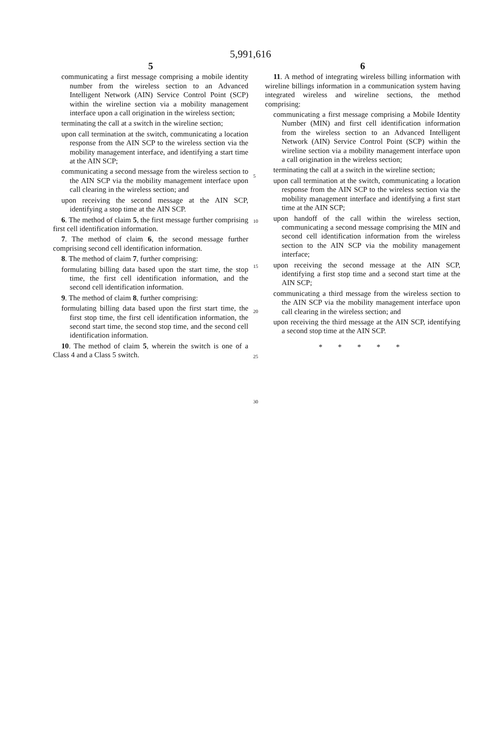5,991,616
5
communicating a first message comprising a mobile identity number from the wireless section to an Advanced Intelligent Network (AIN) Service Control Point (SCP) within the wireline section via a mobility management interface upon a call origination in the wireless section;
terminating the call at a switch in the wireline section;
upon call termination at the switch, communicating a location response from the AIN SCP to the wireless section via the mobility management interface, and identifying a start time at the AIN SCP;
communicating a second message from the wireless section to the AIN SCP via the mobility management interface upon call clearing in the wireless section; and
upon receiving the second message at the AIN SCP, identifying a stop time at the AIN SCP.
6. The method of claim 5, the first message further comprising first cell identification information.
7. The method of claim 6, the second message further comprising second cell identification information.
8. The method of claim 7, further comprising:
formulating billing data based upon the start time, the stop time, the first cell identification information, and the second cell identification information.
9. The method of claim 8, further comprising:
formulating billing data based upon the first start time, the first stop time, the first cell identification information, the second start time, the second stop time, and the second cell identification information.
10. The method of claim 5, wherein the switch is one of a Class 4 and a Class 5 switch.
5
10
15
20
25
30
6
11. A method of integrating wireless billing information with wireline billings information in a communication system having integrated wireless and wireline sections, the method comprising:
communicating a first message comprising a Mobile Identity Number (MIN) and first cell identification information from the wireless section to an Advanced Intelligent Network (AIN) Service Control Point (SCP) within the wireline section via a mobility management interface upon a call origination in the wireless section;
terminating the call at a switch in the wireline section;
upon call termination at the switch, communicating a location response from the AIN SCP to the wireless section via the mobility management interface and identifying a first start time at the AIN SCP;
upon handoff of the call within the wireless section, communicating a second message comprising the MIN and second cell identification information from the wireless section to the AIN SCP via the mobility management interface;
upon receiving the second message at the AIN SCP, identifying a first stop time and a second start time at the AIN SCP;
communicating a third message from the wireless section to the AIN SCP via the mobility management interface upon call clearing in the wireless section; and
upon receiving the third message at the AIN SCP, identifying a second stop time at the AIN SCP.
* * * * *